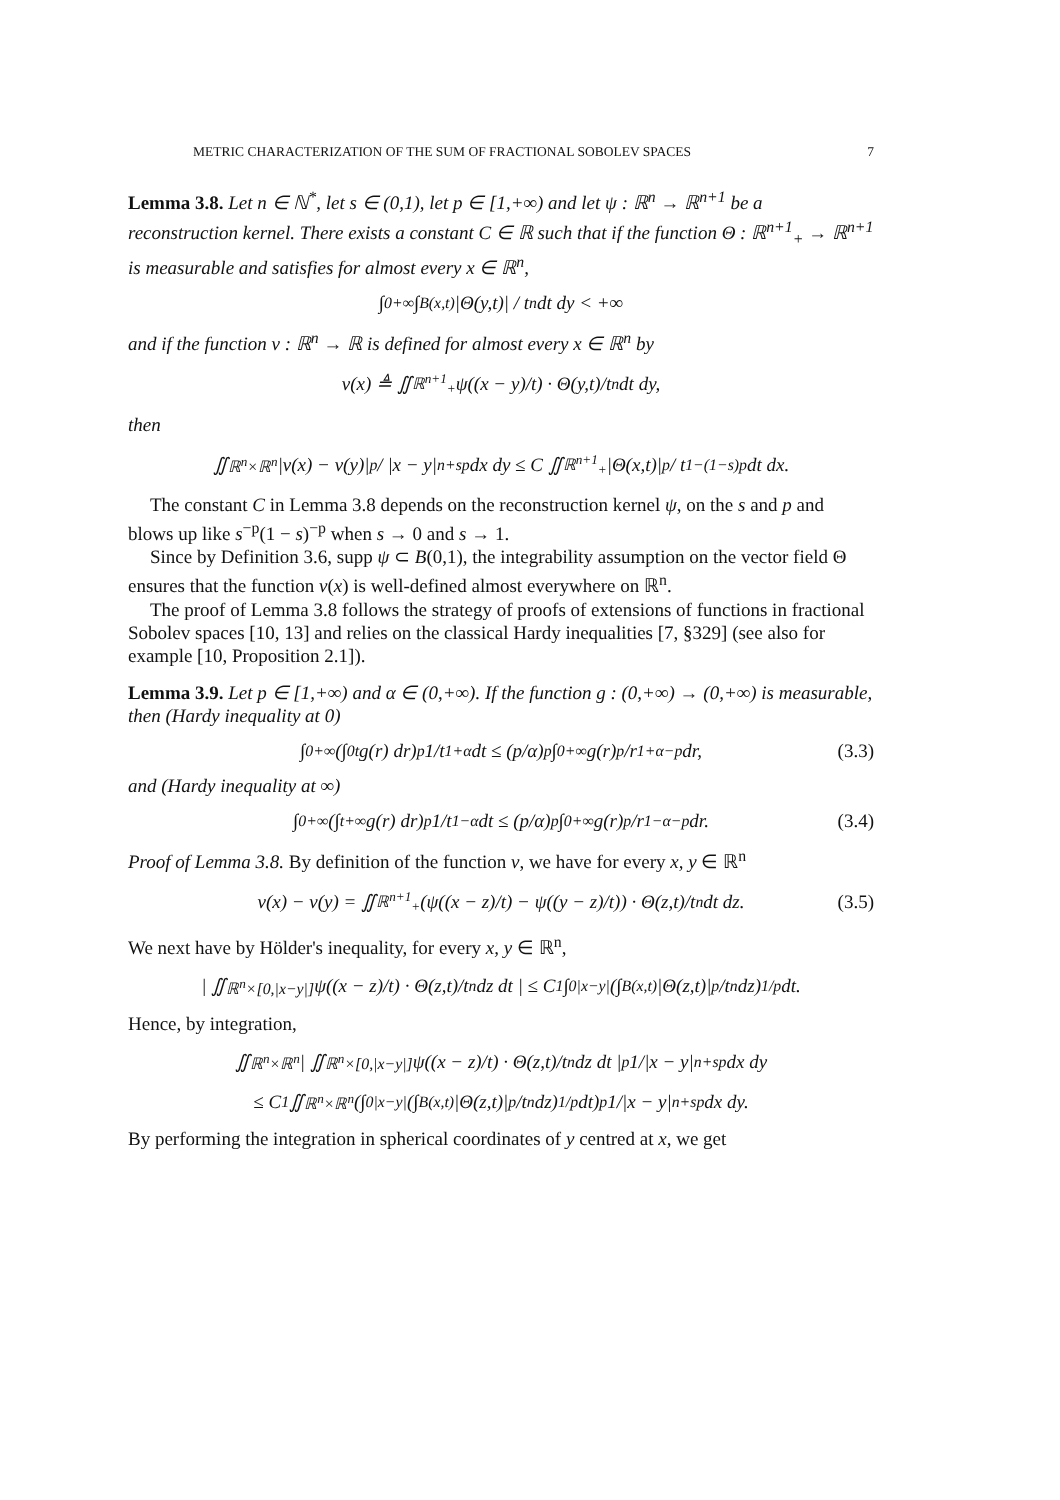METRIC CHARACTERIZATION OF THE SUM OF FRACTIONAL SOBOLEV SPACES 7
Lemma 3.8. Let n ∈ ℕ<sup>*</sup>, let s ∈ (0,1), let p ∈ [1,+∞) and let ψ : ℝ<sup>n</sup> → ℝ<sup>n+1</sup> be a reconstruction kernel. There exists a constant C ∈ ℝ such that if the function Θ : ℝ<sup>n+1</sup><sub>+</sub> → ℝ<sup>n+1</sup> is measurable and satisfies for almost every x ∈ ℝ<sup>n</sup>,
∫<sub>0</sub><sup>+∞</sup> ∫<sub>B(x,t)</sub> |Θ(y,t)| / t<sup>n</sup> dt dy < +∞
and if the function v : ℝ<sup>n</sup> → ℝ is defined for almost every x ∈ ℝ<sup>n</sup> by
v(x) ≜ ∬<sub>ℝ<sup>n+1</sup><sub>+</sub></sub> ψ((x − y)/t) · Θ(y,t)/t<sup>n</sup> dt dy,
then
∬<sub>ℝ<sup>n</sup>×ℝ<sup>n</sup></sub> |v(x) − v(y)|<sup>p</sup> / |x − y|<sup>n+sp</sup> dx dy ≤ C ∬<sub>ℝ<sup>n+1</sup><sub>+</sub></sub> |Θ(x,t)|<sup>p</sup> / t<sup>1−(1−s)p</sup> dt dx.
The constant C in Lemma 3.8 depends on the reconstruction kernel ψ, on the s and p and blows up like s<sup>−p</sup>(1 − s)<sup>−p</sup> when s → 0 and s → 1.
Since by Definition 3.6, supp ψ ⊂ B(0,1), the integrability assumption on the vector field Θ ensures that the function v(x) is well-defined almost everywhere on ℝ<sup>n</sup>.
The proof of Lemma 3.8 follows the strategy of proofs of extensions of functions in fractional Sobolev spaces [10, 13] and relies on the classical Hardy inequalities [7, §329] (see also for example [10, Proposition 2.1]).
Lemma 3.9. Let p ∈ [1,+∞) and α ∈ (0,+∞). If the function g : (0,+∞) → (0,+∞) is measurable, then (Hardy inequality at 0)
∫<sub>0</sub><sup>+∞</sup> (∫<sub>0</sub><sup>t</sup> g(r) dr)<sup>p</sup> 1/t<sup>1+α</sup> dt ≤ (p/α)<sup>p</sup> ∫<sub>0</sub><sup>+∞</sup> g(r)<sup>p</sup>/r<sup>1+α−p</sup> dr, (3.3)
and (Hardy inequality at ∞)
∫<sub>0</sub><sup>+∞</sup> (∫<sub>t</sub><sup>+∞</sup> g(r) dr)<sup>p</sup> 1/t<sup>1−α</sup> dt ≤ (p/α)<sup>p</sup> ∫<sub>0</sub><sup>+∞</sup> g(r)<sup>p</sup>/r<sup>1−α−p</sup> dr. (3.4)
Proof of Lemma 3.8. By definition of the function v, we have for every x, y ∈ ℝ<sup>n</sup>
v(x) − v(y) = ∬<sub>ℝ<sup>n+1</sup><sub>+</sub></sub> (ψ((x − z)/t) − ψ((y − z)/t)) · Θ(z,t)/t<sup>n</sup> dt dz. (3.5)
We next have by Hölder's inequality, for every x, y ∈ ℝ<sup>n</sup>,
| ∬<sub>ℝ<sup>n</sup>×[0,|x−y|]</sub> ψ((x − z)/t) · Θ(z,t)/t<sup>n</sup> dz dt | ≤ C<sub>1</sub> ∫<sub>0</sub><sup>|x−y|</sup> (∫<sub>B(x,t)</sub> |Θ(z,t)|<sup>p</sup>/t<sup>n</sup> dz)<sup>1/p</sup> dt.
Hence, by integration,
∬<sub>ℝ<sup>n</sup>×ℝ<sup>n</sup></sub> | ∬<sub>ℝ<sup>n</sup>×[0,|x−y|]</sub> ψ((x − z)/t) · Θ(z,t)/t<sup>n</sup> dz dt |<sup>p</sup> 1/|x − y|<sup>n+sp</sup> dx dy
≤ C<sub>1</sub> ∬<sub>ℝ<sup>n</sup>×ℝ<sup>n</sup></sub> (∫<sub>0</sub><sup>|x−y|</sup> (∫<sub>B(x,t)</sub> |Θ(z,t)|<sup>p</sup>/t<sup>n</sup> dz)<sup>1/p</sup> dt)<sup>p</sup> 1/|x − y|<sup>n+sp</sup> dx dy.
By performing the integration in spherical coordinates of y centred at x, we get